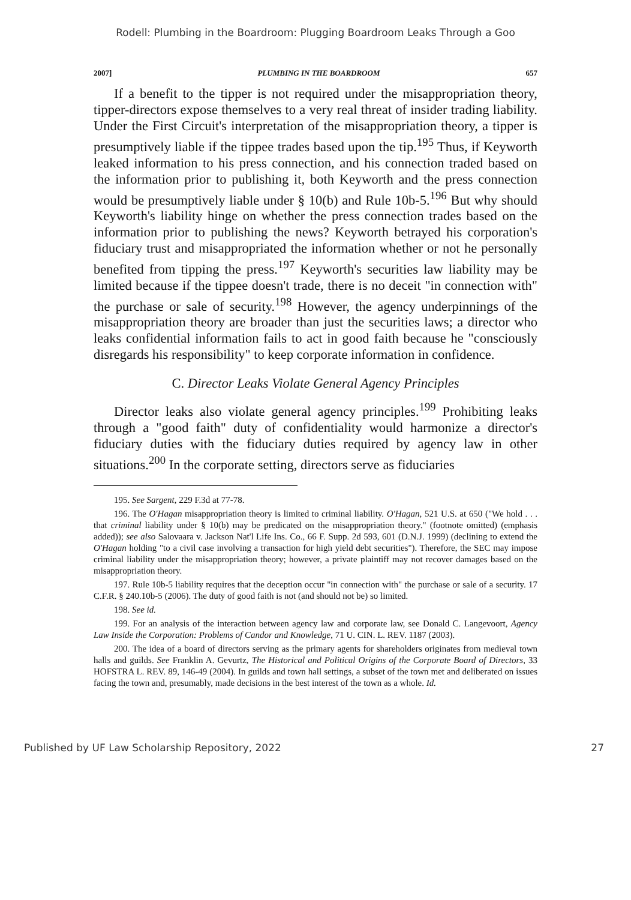Rodell: Plumbing in the Boardroom: Plugging Boardroom Leaks Through a Goo
2007] PLUMBING IN THE BOARDROOM 657
If a benefit to the tipper is not required under the misappropriation theory, tipper-directors expose themselves to a very real threat of insider trading liability. Under the First Circuit's interpretation of the misappropriation theory, a tipper is presumptively liable if the tippee trades based upon the tip.<sup>195</sup> Thus, if Keyworth leaked information to his press connection, and his connection traded based on the information prior to publishing it, both Keyworth and the press connection would be presumptively liable under § 10(b) and Rule 10b-5.<sup>196</sup> But why should Keyworth's liability hinge on whether the press connection trades based on the information prior to publishing the news? Keyworth betrayed his corporation's fiduciary trust and misappropriated the information whether or not he personally benefited from tipping the press.<sup>197</sup> Keyworth's securities law liability may be limited because if the tippee doesn't trade, there is no deceit "in connection with" the purchase or sale of security.<sup>198</sup> However, the agency underpinnings of the misappropriation theory are broader than just the securities laws; a director who leaks confidential information fails to act in good faith because he "consciously disregards his responsibility" to keep corporate information in confidence.
C. Director Leaks Violate General Agency Principles
Director leaks also violate general agency principles.<sup>199</sup> Prohibiting leaks through a "good faith" duty of confidentiality would harmonize a director's fiduciary duties with the fiduciary duties required by agency law in other situations.<sup>200</sup> In the corporate setting, directors serve as fiduciaries
195. See Sargent, 229 F.3d at 77-78.
196. The O'Hagan misappropriation theory is limited to criminal liability. O'Hagan, 521 U.S. at 650 ("We hold . . . that criminal liability under § 10(b) may be predicated on the misappropriation theory." (footnote omitted) (emphasis added)); see also Salovaara v. Jackson Nat'l Life Ins. Co., 66 F. Supp. 2d 593, 601 (D.N.J. 1999) (declining to extend the O'Hagan holding "to a civil case involving a transaction for high yield debt securities"). Therefore, the SEC may impose criminal liability under the misappropriation theory; however, a private plaintiff may not recover damages based on the misappropriation theory.
197. Rule 10b-5 liability requires that the deception occur "in connection with" the purchase or sale of a security. 17 C.F.R. § 240.10b-5 (2006). The duty of good faith is not (and should not be) so limited.
198. See id.
199. For an analysis of the interaction between agency law and corporate law, see Donald C. Langevoort, Agency Law Inside the Corporation: Problems of Candor and Knowledge, 71 U. CIN. L. REV. 1187 (2003).
200. The idea of a board of directors serving as the primary agents for shareholders originates from medieval town halls and guilds. See Franklin A. Gevurtz, The Historical and Political Origins of the Corporate Board of Directors, 33 HOFSTRA L. REV. 89, 146-49 (2004). In guilds and town hall settings, a subset of the town met and deliberated on issues facing the town and, presumably, made decisions in the best interest of the town as a whole. Id.
Published by UF Law Scholarship Repository, 2022 27